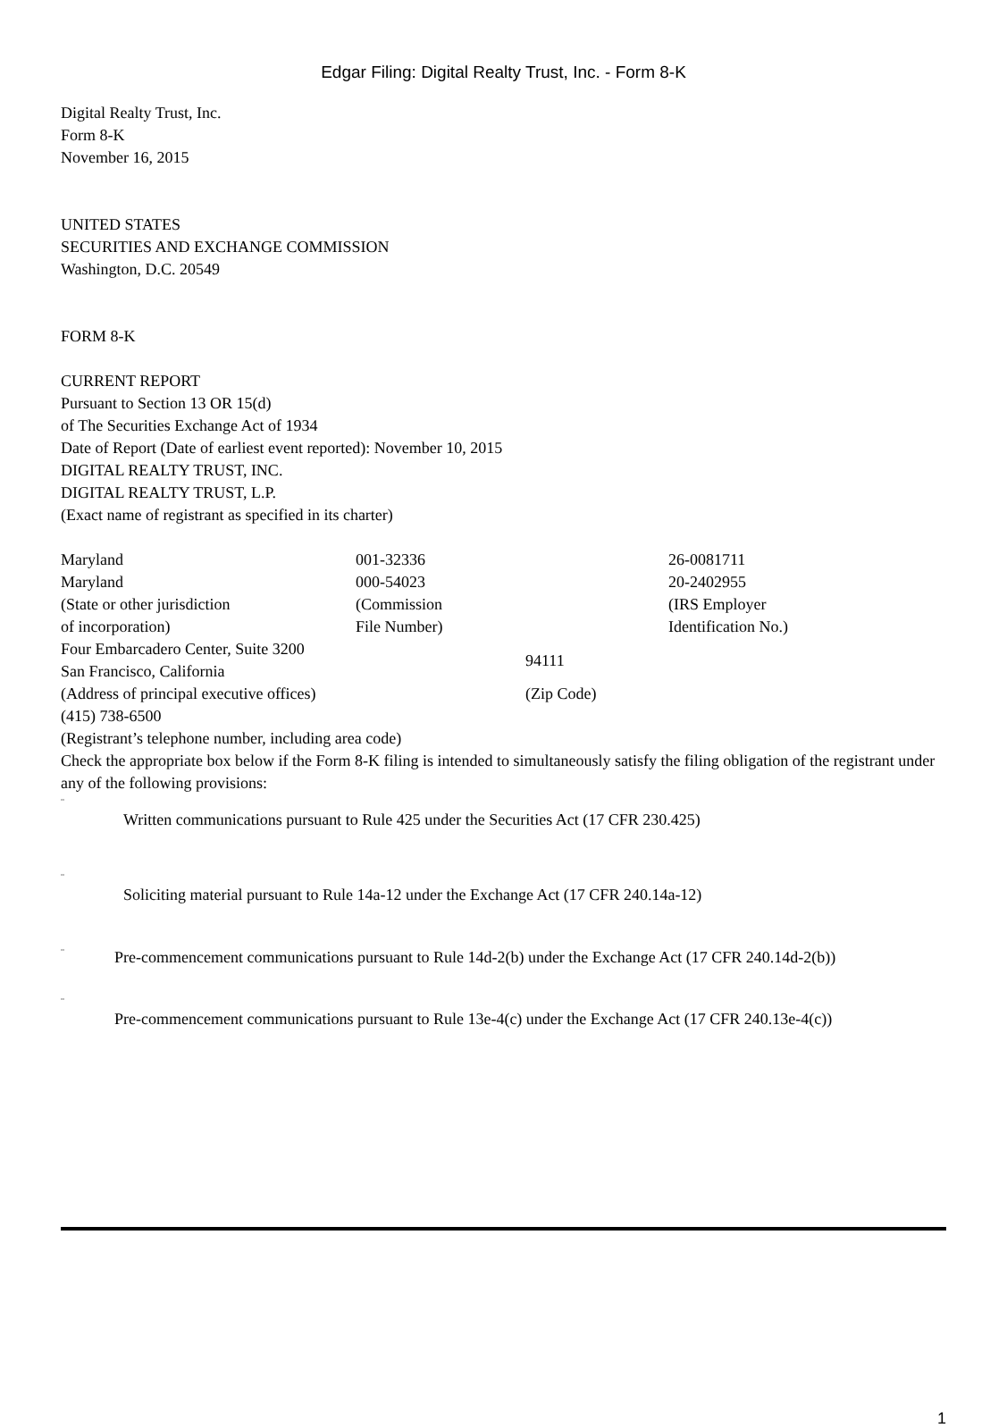Edgar Filing: Digital Realty Trust, Inc. - Form 8-K
Digital Realty Trust, Inc.
Form 8-K
November 16, 2015
UNITED STATES
SECURITIES AND EXCHANGE COMMISSION
Washington, D.C. 20549
FORM 8-K
CURRENT REPORT
Pursuant to Section 13 OR 15(d)
of The Securities Exchange Act of 1934
Date of Report (Date of earliest event reported): November 10, 2015
DIGITAL REALTY TRUST, INC.
DIGITAL REALTY TRUST, L.P.
(Exact name of registrant as specified in its charter)
| Maryland Maryland (State or other jurisdiction of incorporation) | 001-32336 000-54023 (Commission File Number) | 26-0081711 20-2402955 (IRS Employer Identification No.) |
| Four Embarcadero Center, Suite 3200 San Francisco, California | 94111 |
| (Address of principal executive offices) | (Zip Code) |
(415) 738-6500
(Registrant’s telephone number, including area code)
Check the appropriate box below if the Form 8-K filing is intended to simultaneously satisfy the filing obligation of the registrant under any of the following provisions:
¨
Written communications pursuant to Rule 425 under the Securities Act (17 CFR 230.425)
¨
Soliciting material pursuant to Rule 14a-12 under the Exchange Act (17 CFR 240.14a-12)
¨
Pre-commencement communications pursuant to Rule 14d-2(b) under the Exchange Act (17 CFR 240.14d-2(b))
¨
Pre-commencement communications pursuant to Rule 13e-4(c) under the Exchange Act (17 CFR 240.13e-4(c))
1